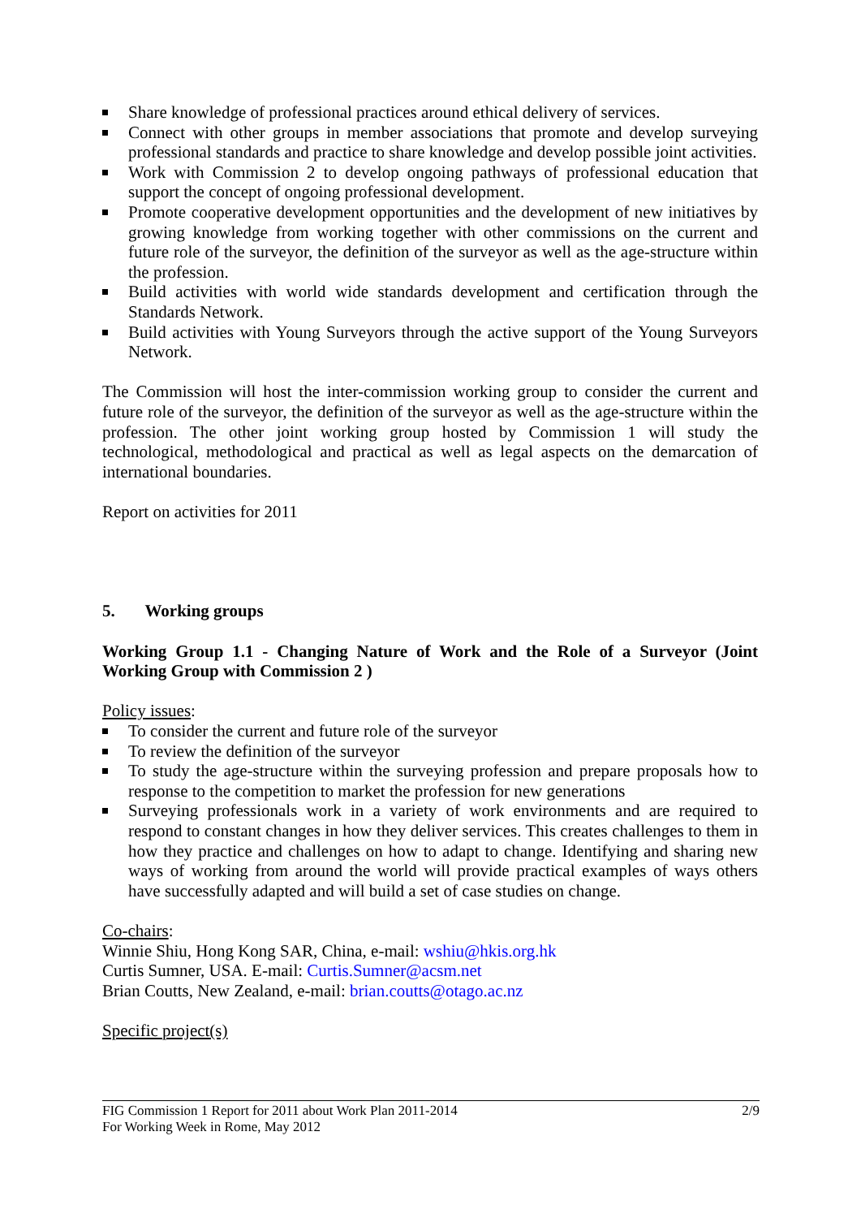Share knowledge of professional practices around ethical delivery of services.
Connect with other groups in member associations that promote and develop surveying professional standards and practice to share knowledge and develop possible joint activities.
Work with Commission 2 to develop ongoing pathways of professional education that support the concept of ongoing professional development.
Promote cooperative development opportunities and the development of new initiatives by growing knowledge from working together with other commissions on the current and future role of the surveyor, the definition of the surveyor as well as the age-structure within the profession.
Build activities with world wide standards development and certification through the Standards Network.
Build activities with Young Surveyors through the active support of the Young Surveyors Network.
The Commission will host the inter-commission working group to consider the current and future role of the surveyor, the definition of the surveyor as well as the age-structure within the profession. The other joint working group hosted by Commission 1 will study the technological, methodological and practical as well as legal aspects on the demarcation of international boundaries.
Report on activities for 2011
5. Working groups
Working Group 1.1 - Changing Nature of Work and the Role of a Surveyor (Joint Working Group with Commission 2 )
Policy issues:
To consider the current and future role of the surveyor
To review the definition of the surveyor
To study the age-structure within the surveying profession and prepare proposals how to response to the competition to market the profession for new generations
Surveying professionals work in a variety of work environments and are required to respond to constant changes in how they deliver services. This creates challenges to them in how they practice and challenges on how to adapt to change. Identifying and sharing new ways of working from around the world will provide practical examples of ways others have successfully adapted and will build a set of case studies on change.
Co-chairs:
Winnie Shiu, Hong Kong SAR, China, e-mail: wshiu@hkis.org.hk
Curtis Sumner, USA. E-mail: Curtis.Sumner@acsm.net
Brian Coutts, New Zealand, e-mail: brian.coutts@otago.ac.nz
Specific project(s)
2/9 FIG Commission 1 Report for 2011 about Work Plan 2011-2014
For Working Week in Rome, May 2012